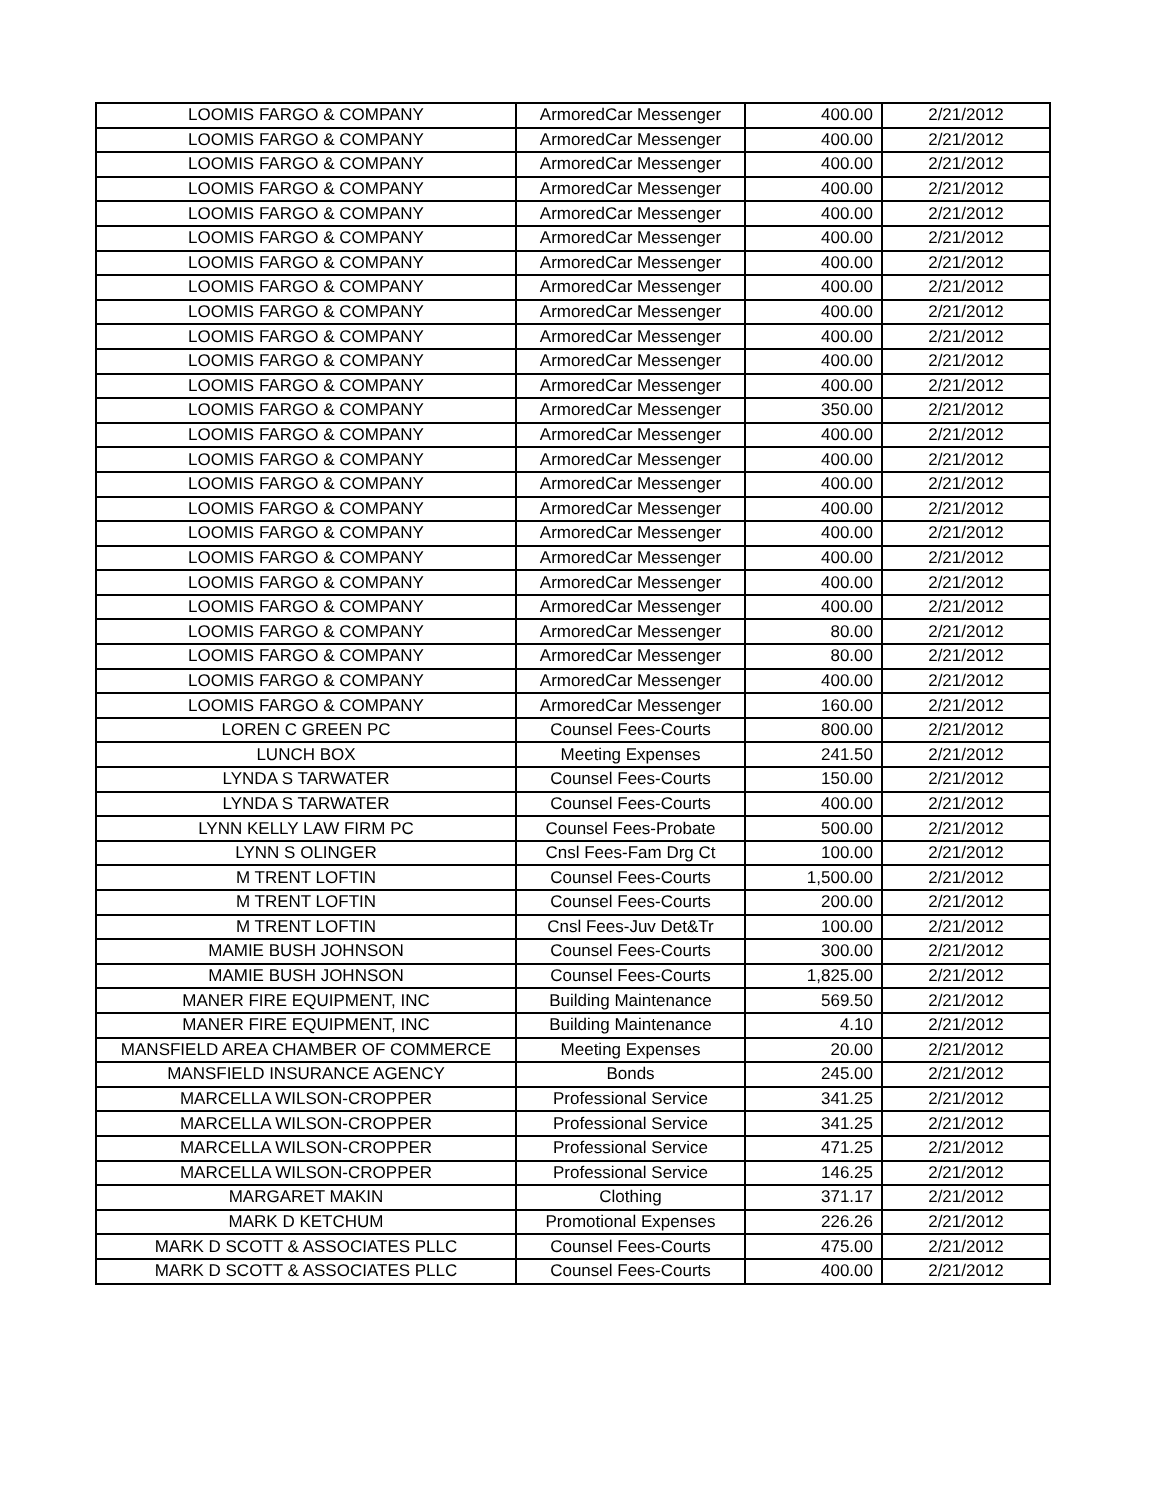| LOOMIS FARGO & COMPANY | ArmoredCar Messenger | 400.00 | 2/21/2012 |
| LOOMIS FARGO & COMPANY | ArmoredCar Messenger | 400.00 | 2/21/2012 |
| LOOMIS FARGO & COMPANY | ArmoredCar Messenger | 400.00 | 2/21/2012 |
| LOOMIS FARGO & COMPANY | ArmoredCar Messenger | 400.00 | 2/21/2012 |
| LOOMIS FARGO & COMPANY | ArmoredCar Messenger | 400.00 | 2/21/2012 |
| LOOMIS FARGO & COMPANY | ArmoredCar Messenger | 400.00 | 2/21/2012 |
| LOOMIS FARGO & COMPANY | ArmoredCar Messenger | 400.00 | 2/21/2012 |
| LOOMIS FARGO & COMPANY | ArmoredCar Messenger | 400.00 | 2/21/2012 |
| LOOMIS FARGO & COMPANY | ArmoredCar Messenger | 400.00 | 2/21/2012 |
| LOOMIS FARGO & COMPANY | ArmoredCar Messenger | 400.00 | 2/21/2012 |
| LOOMIS FARGO & COMPANY | ArmoredCar Messenger | 400.00 | 2/21/2012 |
| LOOMIS FARGO & COMPANY | ArmoredCar Messenger | 400.00 | 2/21/2012 |
| LOOMIS FARGO & COMPANY | ArmoredCar Messenger | 350.00 | 2/21/2012 |
| LOOMIS FARGO & COMPANY | ArmoredCar Messenger | 400.00 | 2/21/2012 |
| LOOMIS FARGO & COMPANY | ArmoredCar Messenger | 400.00 | 2/21/2012 |
| LOOMIS FARGO & COMPANY | ArmoredCar Messenger | 400.00 | 2/21/2012 |
| LOOMIS FARGO & COMPANY | ArmoredCar Messenger | 400.00 | 2/21/2012 |
| LOOMIS FARGO & COMPANY | ArmoredCar Messenger | 400.00 | 2/21/2012 |
| LOOMIS FARGO & COMPANY | ArmoredCar Messenger | 400.00 | 2/21/2012 |
| LOOMIS FARGO & COMPANY | ArmoredCar Messenger | 400.00 | 2/21/2012 |
| LOOMIS FARGO & COMPANY | ArmoredCar Messenger | 400.00 | 2/21/2012 |
| LOOMIS FARGO & COMPANY | ArmoredCar Messenger | 80.00 | 2/21/2012 |
| LOOMIS FARGO & COMPANY | ArmoredCar Messenger | 80.00 | 2/21/2012 |
| LOOMIS FARGO & COMPANY | ArmoredCar Messenger | 400.00 | 2/21/2012 |
| LOOMIS FARGO & COMPANY | ArmoredCar Messenger | 160.00 | 2/21/2012 |
| LOREN C GREEN PC | Counsel Fees-Courts | 800.00 | 2/21/2012 |
| LUNCH BOX | Meeting Expenses | 241.50 | 2/21/2012 |
| LYNDA S TARWATER | Counsel Fees-Courts | 150.00 | 2/21/2012 |
| LYNDA S TARWATER | Counsel Fees-Courts | 400.00 | 2/21/2012 |
| LYNN KELLY LAW FIRM PC | Counsel Fees-Probate | 500.00 | 2/21/2012 |
| LYNN S OLINGER | Cnsl Fees-Fam Drg Ct | 100.00 | 2/21/2012 |
| M TRENT LOFTIN | Counsel Fees-Courts | 1,500.00 | 2/21/2012 |
| M TRENT LOFTIN | Counsel Fees-Courts | 200.00 | 2/21/2012 |
| M TRENT LOFTIN | Cnsl Fees-Juv Det&Tr | 100.00 | 2/21/2012 |
| MAMIE BUSH JOHNSON | Counsel Fees-Courts | 300.00 | 2/21/2012 |
| MAMIE BUSH JOHNSON | Counsel Fees-Courts | 1,825.00 | 2/21/2012 |
| MANER FIRE EQUIPMENT, INC | Building Maintenance | 569.50 | 2/21/2012 |
| MANER FIRE EQUIPMENT, INC | Building Maintenance | 4.10 | 2/21/2012 |
| MANSFIELD AREA CHAMBER OF COMMERCE | Meeting Expenses | 20.00 | 2/21/2012 |
| MANSFIELD INSURANCE AGENCY | Bonds | 245.00 | 2/21/2012 |
| MARCELLA WILSON-CROPPER | Professional Service | 341.25 | 2/21/2012 |
| MARCELLA WILSON-CROPPER | Professional Service | 341.25 | 2/21/2012 |
| MARCELLA WILSON-CROPPER | Professional Service | 471.25 | 2/21/2012 |
| MARCELLA WILSON-CROPPER | Professional Service | 146.25 | 2/21/2012 |
| MARGARET MAKIN | Clothing | 371.17 | 2/21/2012 |
| MARK D KETCHUM | Promotional Expenses | 226.26 | 2/21/2012 |
| MARK D SCOTT & ASSOCIATES PLLC | Counsel Fees-Courts | 475.00 | 2/21/2012 |
| MARK D SCOTT & ASSOCIATES PLLC | Counsel Fees-Courts | 400.00 | 2/21/2012 |